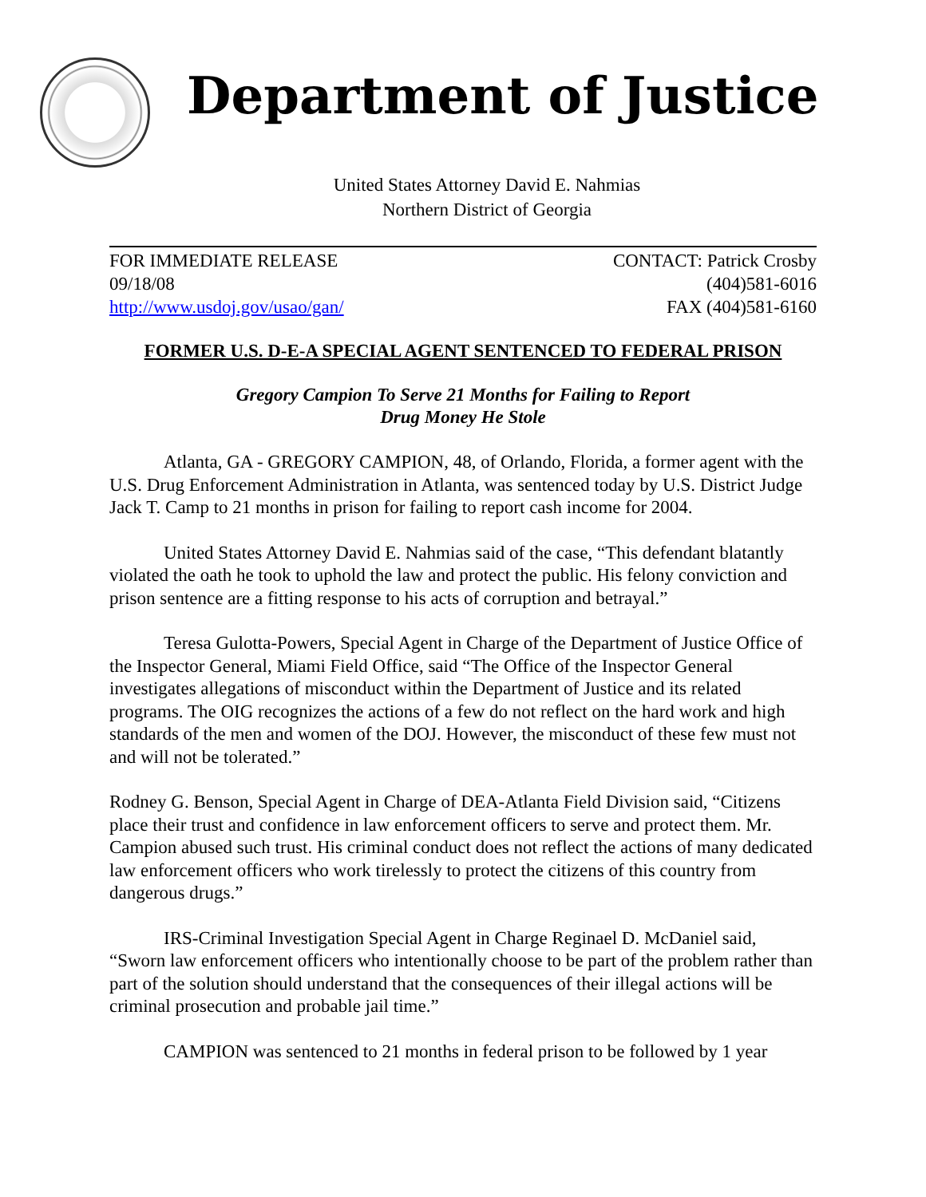Department of Justice
United States Attorney David E. Nahmias
Northern District of Georgia
FOR IMMEDIATE RELEASE
09/18/08
http://www.usdoj.gov/usao/gan/
CONTACT: Patrick Crosby
(404)581-6016
FAX (404)581-6160
FORMER U.S. D-E-A SPECIAL AGENT SENTENCED TO FEDERAL PRISON
Gregory Campion To Serve 21 Months for Failing to Report
Drug Money He Stole
Atlanta, GA - GREGORY CAMPION, 48, of Orlando, Florida, a former agent with the U.S. Drug Enforcement Administration in Atlanta, was sentenced today by U.S. District Judge Jack T. Camp to 21 months in prison for failing to report cash income for 2004.
United States Attorney David E. Nahmias said of the case, “This defendant blatantly violated the oath he took to uphold the law and protect the public. His felony conviction and prison sentence are a fitting response to his acts of corruption and betrayal.”
Teresa Gulotta-Powers, Special Agent in Charge of the Department of Justice Office of the Inspector General, Miami Field Office, said “The Office of the Inspector General investigates allegations of misconduct within the Department of Justice and its related programs. The OIG recognizes the actions of a few do not reflect on the hard work and high standards of the men and women of the DOJ. However, the misconduct of these few must not and will not be tolerated.”
Rodney G. Benson, Special Agent in Charge of DEA-Atlanta Field Division said, “Citizens place their trust and confidence in law enforcement officers to serve and protect them. Mr. Campion abused such trust. His criminal conduct does not reflect the actions of many dedicated law enforcement officers who work tirelessly to protect the citizens of this country from dangerous drugs.”
IRS-Criminal Investigation Special Agent in Charge Reginael D. McDaniel said, “Sworn law enforcement officers who intentionally choose to be part of the problem rather than part of the solution should understand that the consequences of their illegal actions will be criminal prosecution and probable jail time.”
CAMPION was sentenced to 21 months in federal prison to be followed by 1 year